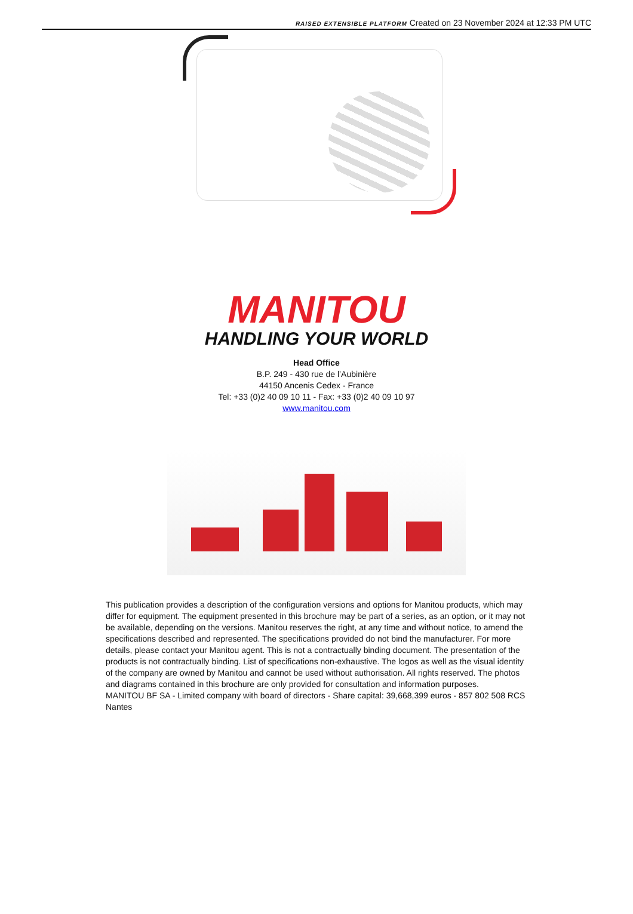RAISED EXTENSIBLE PLATFORM Created on 23 November 2024 at 12:33 PM UTC
MANITOU
HANDLING YOUR WORLD
Head Office
B.P. 249 - 430 rue de l’Aubinière
44150 Ancenis Cedex - France
Tel: +33 (0)2 40 09 10 11 - Fax: +33 (0)2 40 09 10 97
www.manitou.com
This publication provides a description of the configuration versions and options for Manitou products, which may differ for equipment. The equipment presented in this brochure may be part of a series, as an option, or it may not be available, depending on the versions. Manitou reserves the right, at any time and without notice, to amend the specifications described and represented. The specifications provided do not bind the manufacturer. For more details, please contact your Manitou agent. This is not a contractually binding document. The presentation of the products is not contractually binding. List of specifications non-exhaustive. The logos as well as the visual identity of the company are owned by Manitou and cannot be used without authorisation. All rights reserved. The photos and diagrams contained in this brochure are only provided for consultation and information purposes.
MANITOU BF SA - Limited company with board of directors - Share capital: 39,668,399 euros - 857 802 508 RCS Nantes